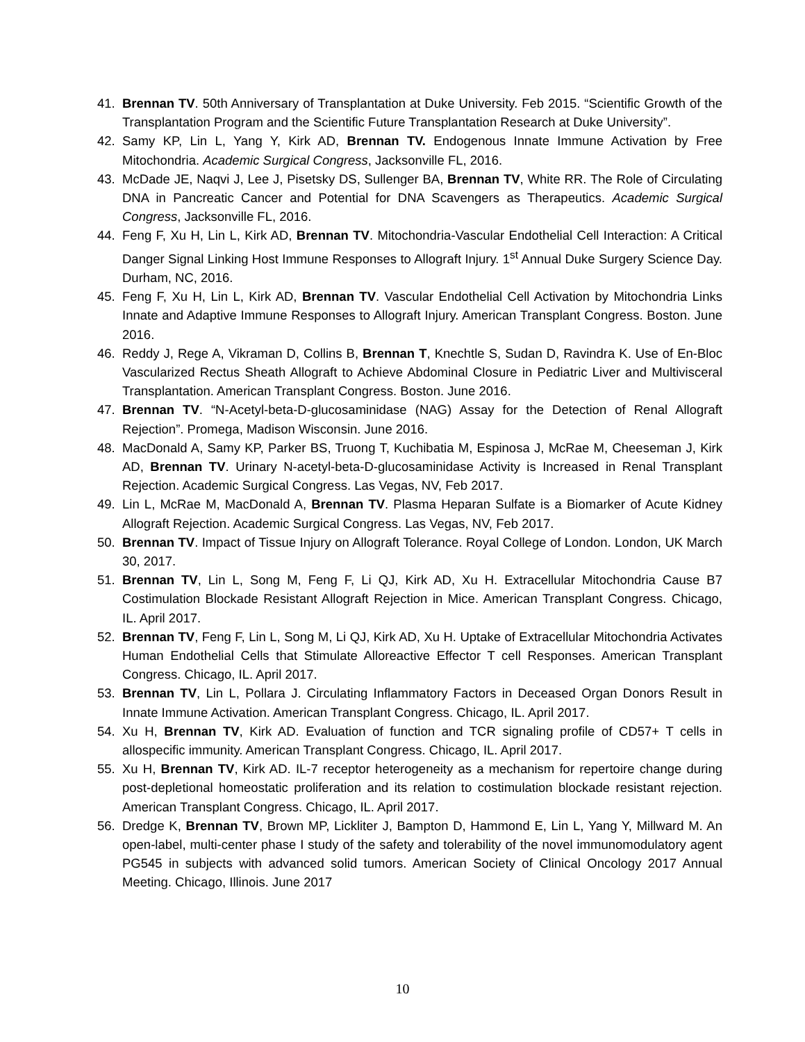41. Brennan TV. 50th Anniversary of Transplantation at Duke University. Feb 2015. “Scientific Growth of the Transplantation Program and the Scientific Future Transplantation Research at Duke University”.
42. Samy KP, Lin L, Yang Y, Kirk AD, Brennan TV. Endogenous Innate Immune Activation by Free Mitochondria. Academic Surgical Congress, Jacksonville FL, 2016.
43. McDade JE, Naqvi J, Lee J, Pisetsky DS, Sullenger BA, Brennan TV, White RR. The Role of Circulating DNA in Pancreatic Cancer and Potential for DNA Scavengers as Therapeutics. Academic Surgical Congress, Jacksonville FL, 2016.
44. Feng F, Xu H, Lin L, Kirk AD, Brennan TV. Mitochondria-Vascular Endothelial Cell Interaction: A Critical Danger Signal Linking Host Immune Responses to Allograft Injury. 1<sup>st</sup> Annual Duke Surgery Science Day. Durham, NC, 2016.
45. Feng F, Xu H, Lin L, Kirk AD, Brennan TV. Vascular Endothelial Cell Activation by Mitochondria Links Innate and Adaptive Immune Responses to Allograft Injury. American Transplant Congress. Boston. June 2016.
46. Reddy J, Rege A, Vikraman D, Collins B, Brennan T, Knechtle S, Sudan D, Ravindra K. Use of En-Bloc Vascularized Rectus Sheath Allograft to Achieve Abdominal Closure in Pediatric Liver and Multivisceral Transplantation. American Transplant Congress. Boston. June 2016.
47. Brennan TV. “N-Acetyl-beta-D-glucosaminidase (NAG) Assay for the Detection of Renal Allograft Rejection”. Promega, Madison Wisconsin. June 2016.
48. MacDonald A, Samy KP, Parker BS, Truong T, Kuchibatia M, Espinosa J, McRae M, Cheeseman J, Kirk AD, Brennan TV. Urinary N-acetyl-beta-D-glucosaminidase Activity is Increased in Renal Transplant Rejection. Academic Surgical Congress. Las Vegas, NV, Feb 2017.
49. Lin L, McRae M, MacDonald A, Brennan TV. Plasma Heparan Sulfate is a Biomarker of Acute Kidney Allograft Rejection. Academic Surgical Congress. Las Vegas, NV, Feb 2017.
50. Brennan TV. Impact of Tissue Injury on Allograft Tolerance. Royal College of London. London, UK March 30, 2017.
51. Brennan TV, Lin L, Song M, Feng F, Li QJ, Kirk AD, Xu H. Extracellular Mitochondria Cause B7 Costimulation Blockade Resistant Allograft Rejection in Mice. American Transplant Congress. Chicago, IL. April 2017.
52. Brennan TV, Feng F, Lin L, Song M, Li QJ, Kirk AD, Xu H. Uptake of Extracellular Mitochondria Activates Human Endothelial Cells that Stimulate Alloreactive Effector T cell Responses. American Transplant Congress. Chicago, IL. April 2017.
53. Brennan TV, Lin L, Pollara J. Circulating Inflammatory Factors in Deceased Organ Donors Result in Innate Immune Activation. American Transplant Congress. Chicago, IL. April 2017.
54. Xu H, Brennan TV, Kirk AD. Evaluation of function and TCR signaling profile of CD57+ T cells in allospecific immunity. American Transplant Congress. Chicago, IL. April 2017.
55. Xu H, Brennan TV, Kirk AD. IL-7 receptor heterogeneity as a mechanism for repertoire change during post-depletional homeostatic proliferation and its relation to costimulation blockade resistant rejection. American Transplant Congress. Chicago, IL. April 2017.
56. Dredge K, Brennan TV, Brown MP, Lickliter J, Bampton D, Hammond E, Lin L, Yang Y, Millward M. An open-label, multi-center phase I study of the safety and tolerability of the novel immunomodulatory agent PG545 in subjects with advanced solid tumors. American Society of Clinical Oncology 2017 Annual Meeting. Chicago, Illinois. June 2017
10